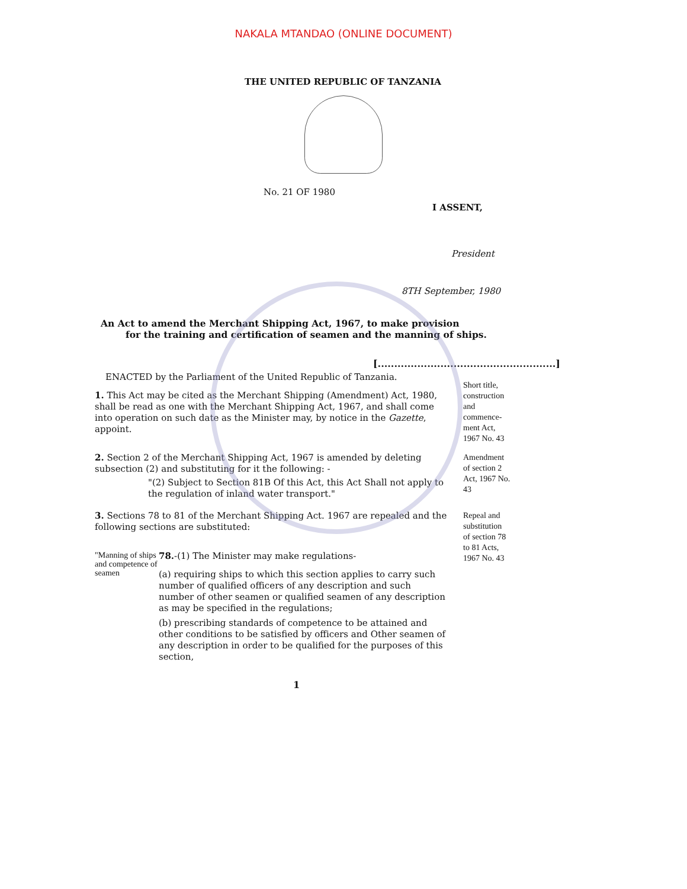NAKALA MTANDAO (ONLINE DOCUMENT)
THE UNITED REPUBLIC OF TANZANIA
No. 21 OF 1980
I ASSENT,
President
8TH September, 1980
An Act to amend the Merchant Shipping Act, 1967, to make provision
for the training and certification of seamen and the manning of ships.
[......................................................]
ENACTED by the Parliament of the United Republic of Tanzania.
1. This Act may be cited as the Merchant Shipping (Amendment) Act, 1980, shall be read as one with the Merchant Shipping Act, 1967, and shall come into operation on such date as the Minister may, by notice in the Gazette, appoint.
Short title, construction and commence-ment Act, 1967 No. 43
2. Section 2 of the Merchant Shipping Act, 1967 is amended by deleting subsection (2) and substituting for it the following: -
"(2) Subject to Section 81B Of this Act, this Act Shall not apply to the regulation of inland water transport."
Amendment of section 2 Act, 1967 No. 43
3. Sections 78 to 81 of the Merchant Shipping Act. 1967 are repealed and the following sections are substituted:
"Manning of ships and competence of seamen
78.-(1) The Minister may make regulations-
(a) requiring ships to which this section applies to carry such number of qualified officers of any description and such number of other seamen or qualified seamen of any description as may be specified in the regulations;
(b) prescribing standards of competence to be attained and other conditions to be satisfied by officers and Other seamen of any description in order to be qualified for the purposes of this section,
Repeal and substitution of section 78 to 81 Acts, 1967 No. 43
1